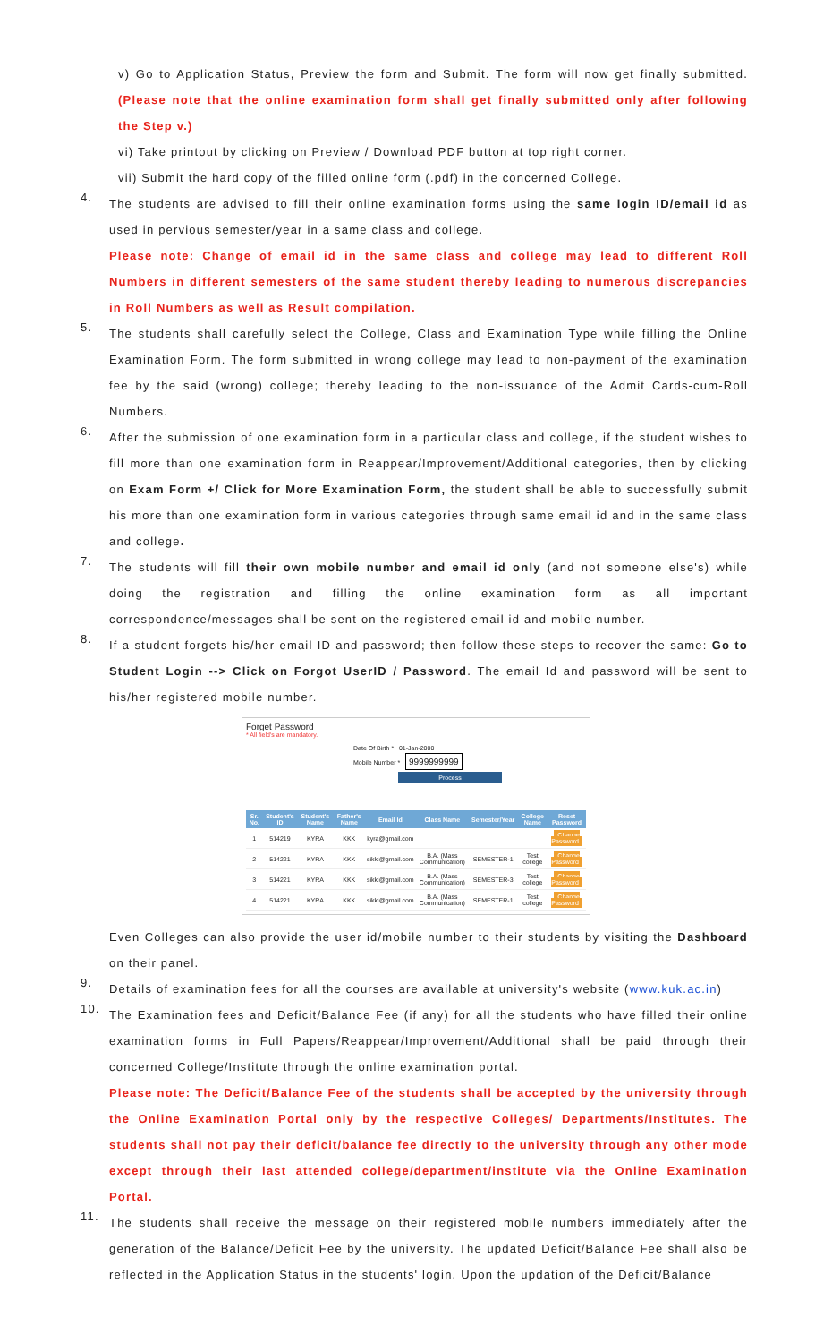v) Go to Application Status, Preview the form and Submit. The form will now get finally submitted. (Please note that the online examination form shall get finally submitted only after following the Step v.)
vi) Take printout by clicking on Preview / Download PDF button at top right corner.
vii) Submit the hard copy of the filled online form (.pdf) in the concerned College.
4.
The students are advised to fill their online examination forms using the same login ID/email id as used in pervious semester/year in a same class and college.
Please note: Change of email id in the same class and college may lead to different Roll Numbers in different semesters of the same student thereby leading to numerous discrepancies in Roll Numbers as well as Result compilation.
5.
The students shall carefully select the College, Class and Examination Type while filling the Online Examination Form. The form submitted in wrong college may lead to non-payment of the examination fee by the said (wrong) college; thereby leading to the non-issuance of the Admit Cards-cum-Roll Numbers.
6.
After the submission of one examination form in a particular class and college, if the student wishes to fill more than one examination form in Reappear/Improvement/Additional categories, then by clicking on Exam Form +/ Click for More Examination Form, the student shall be able to successfully submit his more than one examination form in various categories through same email id and in the same class and college.
7.
The students will fill their own mobile number and email id only (and not someone else's) while doing the registration and filling the online examination form as all important correspondence/messages shall be sent on the registered email id and mobile number.
8.
If a student forgets his/her email ID and password; then follow these steps to recover the same: Go to Student Login --> Click on Forgot UserID / Password. The email Id and password will be sent to his/her registered mobile number.
Forget Password
* All field's are mandatory.
Date Of Birth * 01-Jan-2000
Mobile Number * 9999999999
Process
| Sr. No. | Student's ID | Student's Name | Father's Name | Email Id | Class Name | Semester/Year | College Name | Reset Password |
| --- | --- | --- | --- | --- | --- | --- | --- | --- |
| 1 | 514219 | KYRA | KKK | kyra@gmail.com | | | | Change Password |
| 2 | 514221 | KYRA | KKK | sikki@gmail.com | B.A. (Mass Communication) | SEMESTER-1 | Test college | Change Password |
| 3 | 514221 | KYRA | KKK | sikki@gmail.com | B.A. (Mass Communication) | SEMESTER-3 | Test college | Change Password |
| 4 | 514221 | KYRA | KKK | sikki@gmail.com | B.A. (Mass Communication) | SEMESTER-1 | Test college | Change Password |
Even Colleges can also provide the user id/mobile number to their students by visiting the Dashboard on their panel.
9.
Details of examination fees for all the courses are available at university's website (www.kuk.ac.in)
10.
The Examination fees and Deficit/Balance Fee (if any) for all the students who have filled their online examination forms in Full Papers/Reappear/Improvement/Additional shall be paid through their concerned College/Institute through the online examination portal.
Please note: The Deficit/Balance Fee of the students shall be accepted by the university through the Online Examination Portal only by the respective Colleges/ Departments/Institutes. The students shall not pay their deficit/balance fee directly to the university through any other mode except through their last attended college/department/institute via the Online Examination Portal.
11.
The students shall receive the message on their registered mobile numbers immediately after the generation of the Balance/Deficit Fee by the university. The updated Deficit/Balance Fee shall also be reflected in the Application Status in the students' login. Upon the updation of the Deficit/Balance